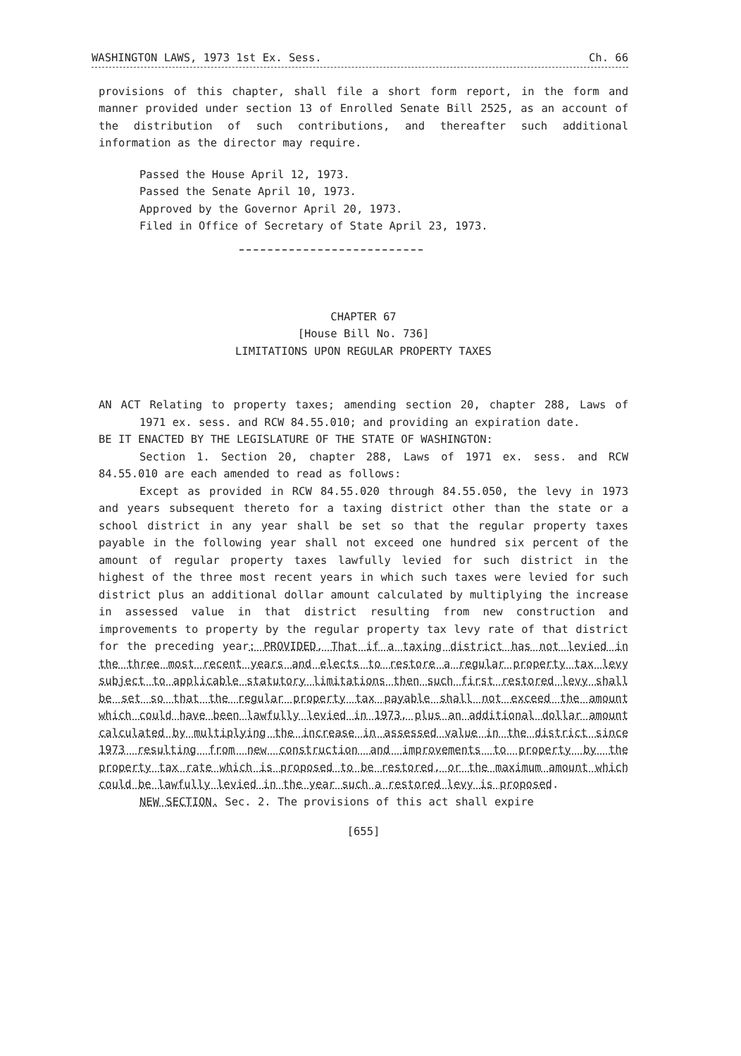WASHINGTON LAWS, 1973 1st Ex. Sess. Ch. 66
provisions of this chapter, shall file a short form report, in the form and manner provided under section 13 of Enrolled Senate Bill 2525, as an account of the distribution of such contributions, and thereafter such additional information as the director may require.
Passed the House April 12, 1973.
Passed the Senate April 10, 1973.
Approved by the Governor April 20, 1973.
Filed in Office of Secretary of State April 23, 1973.
CHAPTER 67
[House Bill No. 736]
LIMITATIONS UPON REGULAR PROPERTY TAXES
AN ACT Relating to property taxes; amending section 20, chapter 288, Laws of 1971 ex. sess. and RCW 84.55.010; and providing an expiration date.
BE IT ENACTED BY THE LEGISLATURE OF THE STATE OF WASHINGTON:
Section 1. Section 20, chapter 288, Laws of 1971 ex. sess. and RCW 84.55.010 are each amended to read as follows:
Except as provided in RCW 84.55.020 through 84.55.050, the levy in 1973 and years subsequent thereto for a taxing district other than the state or a school district in any year shall be set so that the regular property taxes payable in the following year shall not exceed one hundred six percent of the amount of regular property taxes lawfully levied for such district in the highest of the three most recent years in which such taxes were levied for such district plus an additional dollar amount calculated by multiplying the increase in assessed value in that district resulting from new construction and improvements to property by the regular property tax levy rate of that district for the preceding year: PROVIDED, That if a taxing district has not levied in the three most recent years and elects to restore a regular property tax levy subject to applicable statutory limitations then such first restored levy shall be set so that the regular property tax payable shall not exceed the amount which could have been lawfully levied in 1973, plus an additional dollar amount calculated by multiplying the increase in assessed value in the district since 1973 resulting from new construction and improvements to property by the property tax rate which is proposed to be restored, or the maximum amount which could be lawfully levied in the year such a restored levy is proposed.
NEW SECTION. Sec. 2. The provisions of this act shall expire
[655]